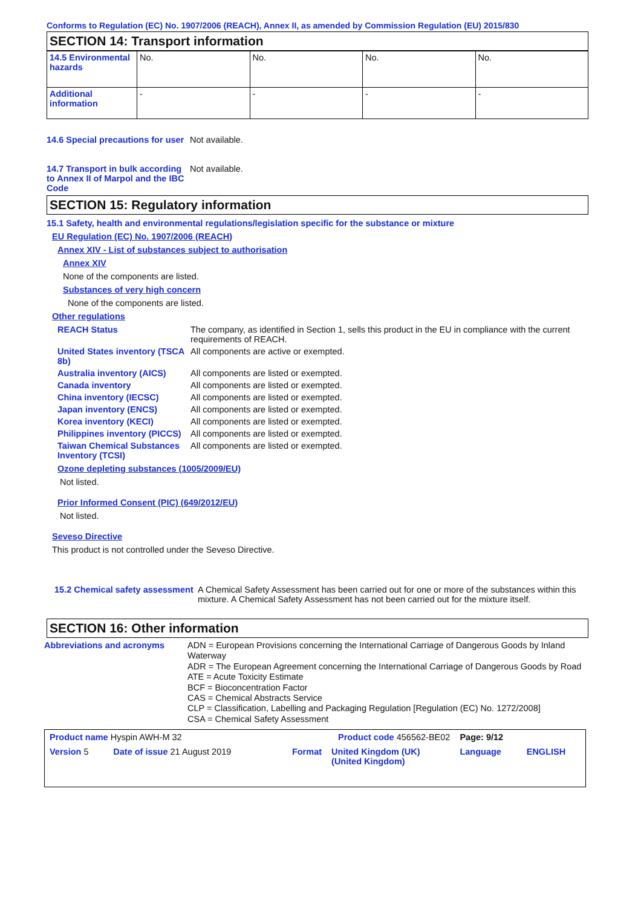Conforms to Regulation (EC) No. 1907/2006 (REACH), Annex II, as amended by Commission Regulation (EU) 2015/830
SECTION 14: Transport information
| 14.5 Environmental hazards | No. | No. | No. | No. |
| Additional information | - | - | - | - |
14.6 Special precautions for user
Not available.
14.7 Transport in bulk according to Annex II of Marpol and the IBC Code
Not available.
SECTION 15: Regulatory information
15.1 Safety, health and environmental regulations/legislation specific for the substance or mixture
EU Regulation (EC) No. 1907/2006 (REACH)
Annex XIV - List of substances subject to authorisation
Annex XIV
None of the components are listed.
Substances of very high concern
None of the components are listed.
Other regulations
REACH Status The company, as identified in Section 1, sells this product in the EU in compliance with the current requirements of REACH.
United States inventory (TSCA 8b)
All components are active or exempted.
Australia inventory (AICS)
All components are listed or exempted.
Canada inventory All components are listed or exempted.
China inventory (IECSC) All components are listed or exempted.
Japan inventory (ENCS) All components are listed or exempted.
Korea inventory (KECI) All components are listed or exempted.
Philippines inventory (PICCS)
All components are listed or exempted.
Taiwan Chemical Substances Inventory (TCSI)
All components are listed or exempted.
Ozone depleting substances (1005/2009/EU)
Not listed.
Prior Informed Consent (PIC) (649/2012/EU)
Not listed.
Seveso Directive
This product is not controlled under the Seveso Directive.
15.2 Chemical safety assessment
A Chemical Safety Assessment has been carried out for one or more of the substances within this mixture. A Chemical Safety Assessment has not been carried out for the mixture itself.
SECTION 16: Other information
Abbreviations and acronyms ADN = European Provisions concerning the International Carriage of Dangerous Goods by Inland Waterway
ADR = The European Agreement concerning the International Carriage of Dangerous Goods by Road
ATE = Acute Toxicity Estimate
BCF = Bioconcentration Factor
CAS = Chemical Abstracts Service
CLP = Classification, Labelling and Packaging Regulation [Regulation (EC) No. 1272/2008]
CSA = Chemical Safety Assessment
| Product name Hyspin AWH-M 32 | | Product code 456562-BE02 | | Page: 9/12 | |
| Version 5 | Date of issue 21 August 2019 | Format | United Kingdom (UK) (United Kingdom) | Language | ENGLISH |